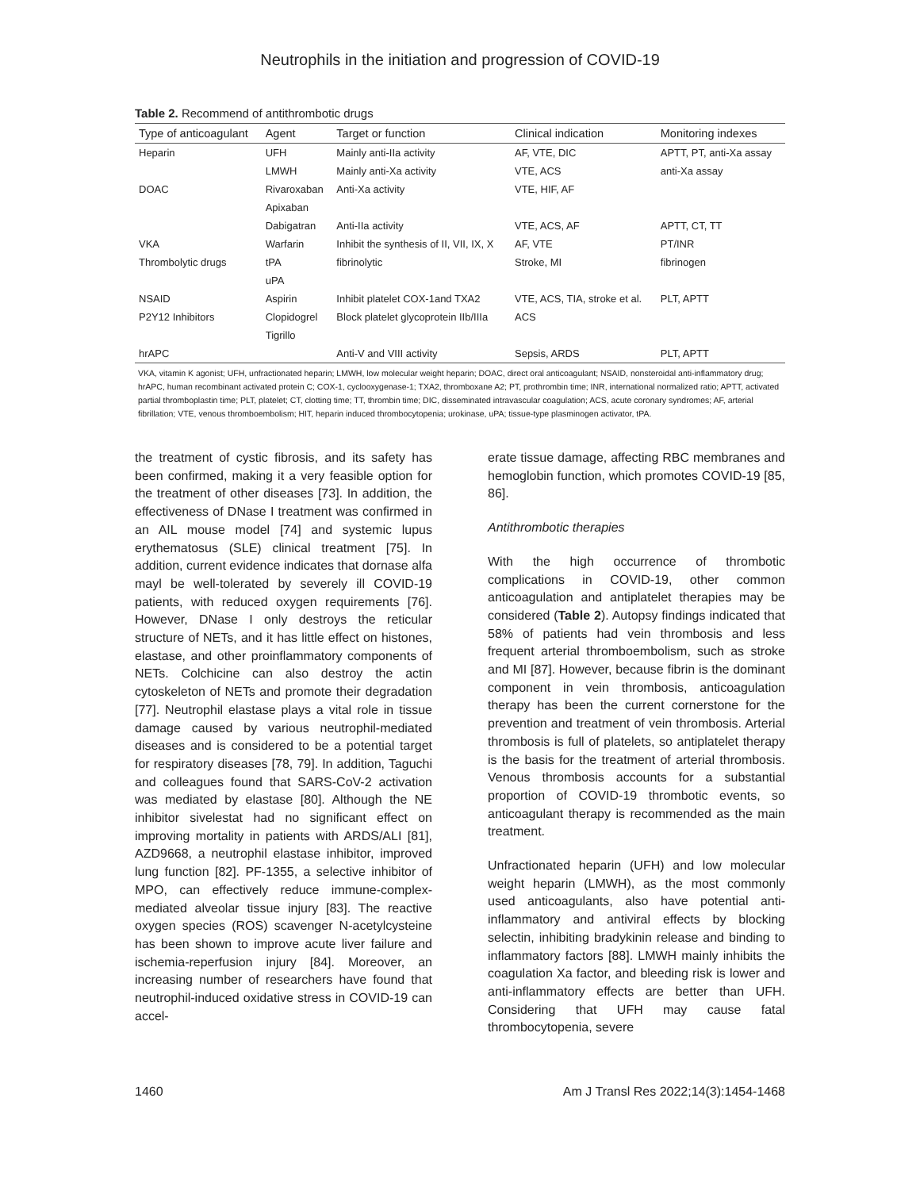Neutrophils in the initiation and progression of COVID-19
Table 2. Recommend of antithrombotic drugs
| Type of anticoagulant | Agent | Target or function | Clinical indication | Monitoring indexes |
| --- | --- | --- | --- | --- |
| Heparin | UFH | Mainly anti-IIa activity | AF, VTE, DIC | APTT, PT, anti-Xa assay |
| | LMWH | Mainly anti-Xa activity | VTE, ACS | anti-Xa assay |
| DOAC | Rivaroxaban | Anti-Xa activity | VTE, HIF, AF | |
| | Apixaban | | | |
| | Dabigatran | Anti-IIa activity | VTE, ACS, AF | APTT, CT, TT |
| VKA | Warfarin | Inhibit the synthesis of II, VII, IX, X | AF, VTE | PT/INR |
| Thrombolytic drugs | tPA | fibrinolytic | Stroke, MI | fibrinogen |
| | uPA | | | |
| NSAID | Aspirin | Inhibit platelet COX-1and TXA2 | VTE, ACS, TIA, stroke et al. | PLT, APTT |
| P2Y12 Inhibitors | Clopidogrel | Block platelet glycoprotein IIb/IIIa | ACS | |
| | Tigrillo | | | |
| hrAPC | | Anti-V and VIII activity | Sepsis, ARDS | PLT, APTT |
VKA, vitamin K agonist; UFH, unfractionated heparin; LMWH, low molecular weight heparin; DOAC, direct oral anticoagulant; NSAID, nonsteroidal anti-inflammatory drug; hrAPC, human recombinant activated protein C; COX-1, cyclooxygenase-1; TXA2, thromboxane A2; PT, prothrombin time; INR, international normalized ratio; APTT, activated partial thromboplastin time; PLT, platelet; CT, clotting time; TT, thrombin time; DIC, disseminated intravascular coagulation; ACS, acute coronary syndromes; AF, arterial fibrillation; VTE, venous thromboembolism; HIT, heparin induced thrombocytopenia; urokinase, uPA; tissue-type plasminogen activator, tPA.
the treatment of cystic fibrosis, and its safety has been confirmed, making it a very feasible option for the treatment of other diseases [73]. In addition, the effectiveness of DNase I treatment was confirmed in an AIL mouse model [74] and systemic lupus erythematosus (SLE) clinical treatment [75]. In addition, current evidence indicates that dornase alfa mayl be well-tolerated by severely ill COVID-19 patients, with reduced oxygen requirements [76]. However, DNase I only destroys the reticular structure of NETs, and it has little effect on histones, elastase, and other proinflammatory components of NETs. Colchicine can also destroy the actin cytoskeleton of NETs and promote their degradation [77]. Neutrophil elastase plays a vital role in tissue damage caused by various neutrophil-mediated diseases and is considered to be a potential target for respiratory diseases [78, 79]. In addition, Taguchi and colleagues found that SARS-CoV-2 activation was mediated by elastase [80]. Although the NE inhibitor sivelestat had no significant effect on improving mortality in patients with ARDS/ALI [81], AZD9668, a neutrophil elastase inhibitor, improved lung function [82]. PF-1355, a selective inhibitor of MPO, can effectively reduce immune-complex-mediated alveolar tissue injury [83]. The reactive oxygen species (ROS) scavenger N-acetylcysteine has been shown to improve acute liver failure and ischemia-reperfusion injury [84]. Moreover, an increasing number of researchers have found that neutrophil-induced oxidative stress in COVID-19 can accel-
erate tissue damage, affecting RBC membranes and hemoglobin function, which promotes COVID-19 [85, 86].
Antithrombotic therapies
With the high occurrence of thrombotic complications in COVID-19, other common anticoagulation and antiplatelet therapies may be considered (Table 2). Autopsy findings indicated that 58% of patients had vein thrombosis and less frequent arterial thromboembolism, such as stroke and MI [87]. However, because fibrin is the dominant component in vein thrombosis, anticoagulation therapy has been the current cornerstone for the prevention and treatment of vein thrombosis. Arterial thrombosis is full of platelets, so antiplatelet therapy is the basis for the treatment of arterial thrombosis. Venous thrombosis accounts for a substantial proportion of COVID-19 thrombotic events, so anticoagulant therapy is recommended as the main treatment.
Unfractionated heparin (UFH) and low molecular weight heparin (LMWH), as the most commonly used anticoagulants, also have potential anti-inflammatory and antiviral effects by blocking selectin, inhibiting bradykinin release and binding to inflammatory factors [88]. LMWH mainly inhibits the coagulation Xa factor, and bleeding risk is lower and anti-inflammatory effects are better than UFH. Considering that UFH may cause fatal thrombocytopenia, severe
1460 Am J Transl Res 2022;14(3):1454-1468